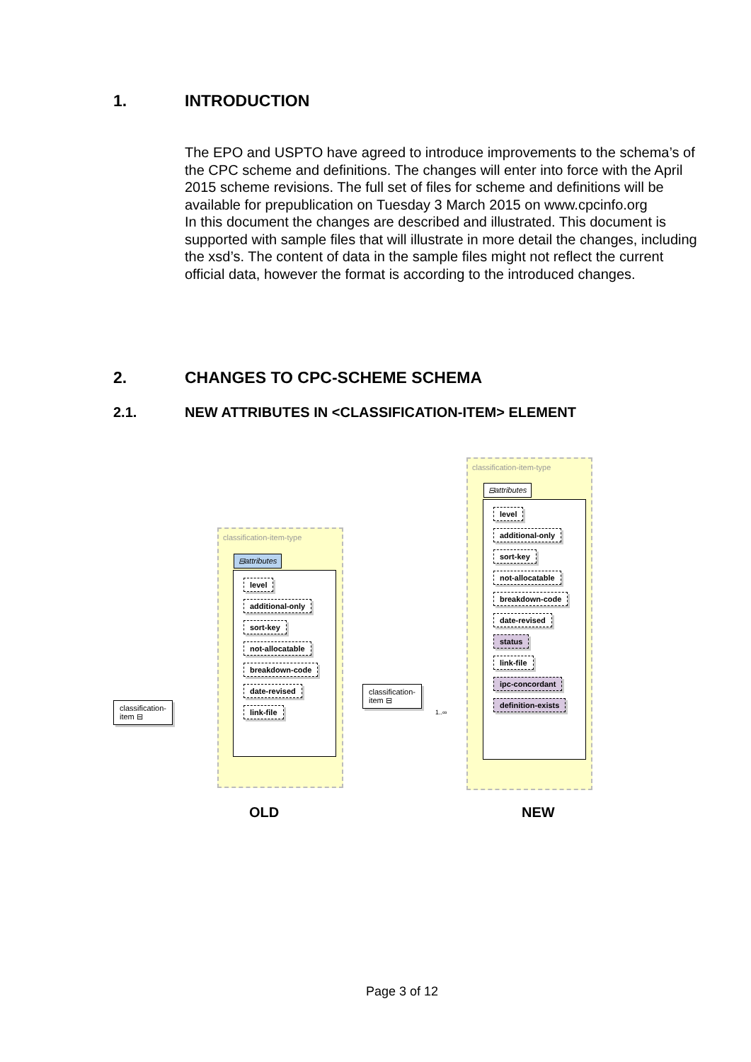1. INTRODUCTION
The EPO and USPTO have agreed to introduce improvements to the schema’s of the CPC scheme and definitions. The changes will enter into force with the April 2015 scheme revisions. The full set of files for scheme and definitions will be available for prepublication on Tuesday 3 March 2015 on www.cpcinfo.org
In this document the changes are described and illustrated. This document is supported with sample files that will illustrate in more detail the changes, including the xsd’s. The content of data in the sample files might not reflect the current official data, however the format is according to the introduced changes.
2. CHANGES TO CPC-SCHEME SCHEMA
2.1. NEW ATTRIBUTES IN <CLASSIFICATION-ITEM> ELEMENT
classification-item ⊟
classification-item-type
⊟attributes
level
additional-only
sort-key
not-allocatable
breakdown-code
date-revised
link-file
classification-item ⊟
1..∞
classification-item-type
⊟attributes
level
additional-only
sort-key
not-allocatable
breakdown-code
date-revised
status
link-file
ipc-concordant
definition-exists
OLD NEW
Page 3 of 12